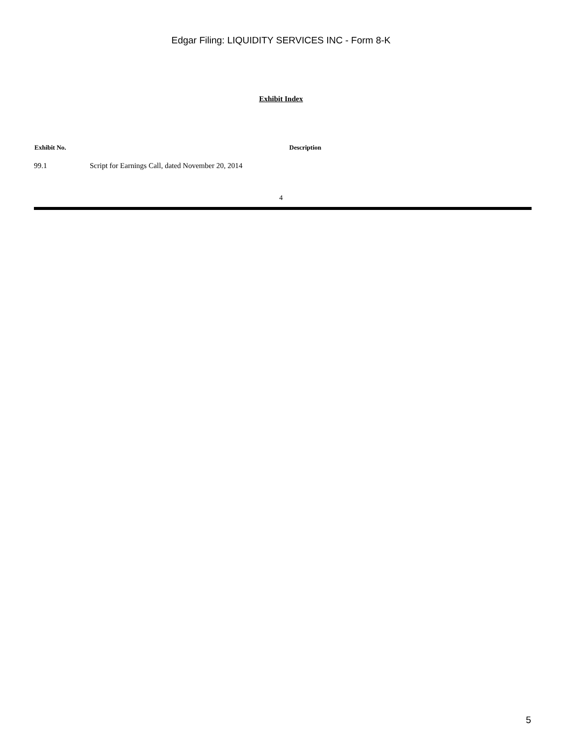Edgar Filing: LIQUIDITY SERVICES INC - Form 8-K
Exhibit Index
| Exhibit No. | Description |
| --- | --- |
| 99.1 | Script for Earnings Call, dated November 20, 2014 |
4
5